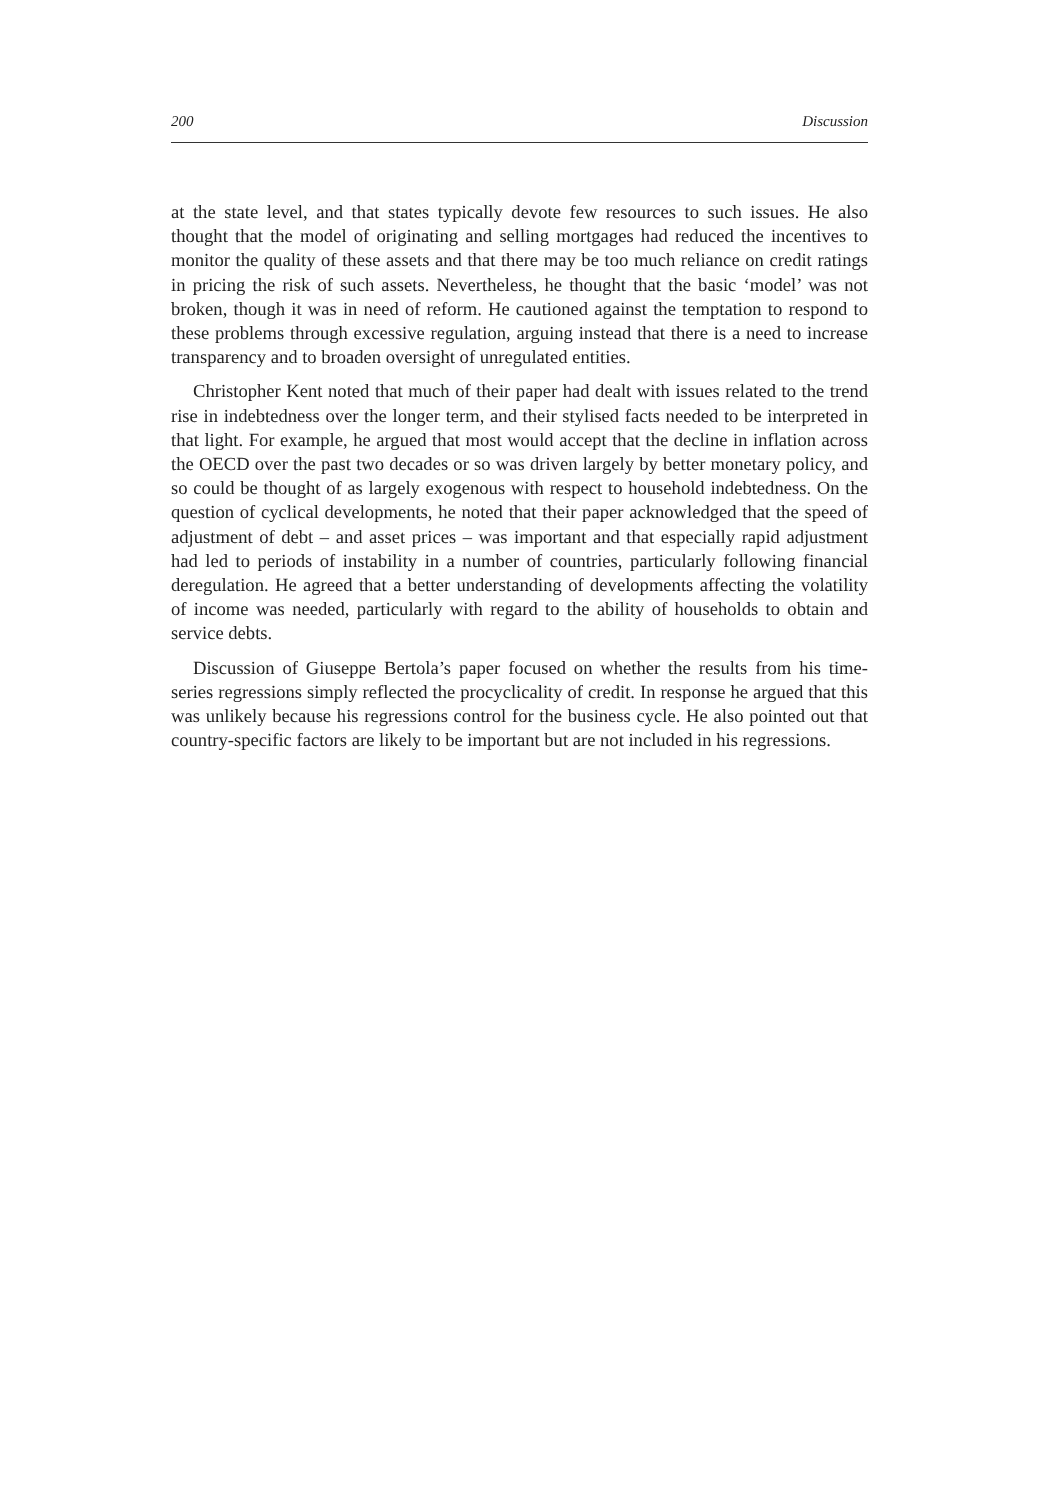200 Discussion
at the state level, and that states typically devote few resources to such issues. He also thought that the model of originating and selling mortgages had reduced the incentives to monitor the quality of these assets and that there may be too much reliance on credit ratings in pricing the risk of such assets. Nevertheless, he thought that the basic ‘model’ was not broken, though it was in need of reform. He cautioned against the temptation to respond to these problems through excessive regulation, arguing instead that there is a need to increase transparency and to broaden oversight of unregulated entities.
Christopher Kent noted that much of their paper had dealt with issues related to the trend rise in indebtedness over the longer term, and their stylised facts needed to be interpreted in that light. For example, he argued that most would accept that the decline in inflation across the OECD over the past two decades or so was driven largely by better monetary policy, and so could be thought of as largely exogenous with respect to household indebtedness. On the question of cyclical developments, he noted that their paper acknowledged that the speed of adjustment of debt – and asset prices – was important and that especially rapid adjustment had led to periods of instability in a number of countries, particularly following financial deregulation. He agreed that a better understanding of developments affecting the volatility of income was needed, particularly with regard to the ability of households to obtain and service debts.
Discussion of Giuseppe Bertola’s paper focused on whether the results from his time-series regressions simply reflected the procyclicality of credit. In response he argued that this was unlikely because his regressions control for the business cycle. He also pointed out that country-specific factors are likely to be important but are not included in his regressions.